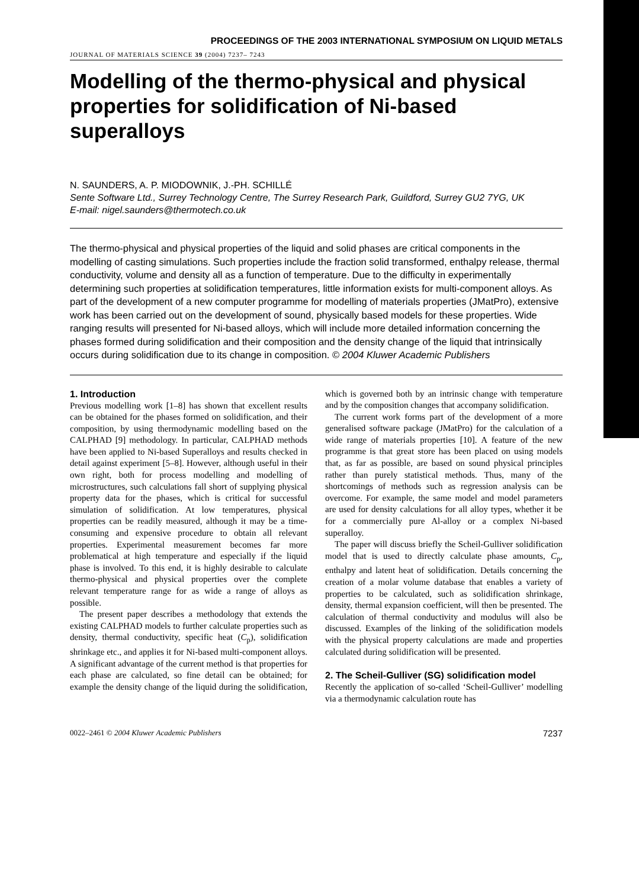PROCEEDINGS OF THE 2003 INTERNATIONAL SYMPOSIUM ON LIQUID METALS
JOURNAL OF MATERIALS SCIENCE 39 (2004) 7237– 7243
Modelling of the thermo-physical and physical properties for solidification of Ni-based superalloys
N. SAUNDERS, A. P. MIODOWNIK, J.-PH. SCHILLÉ
Sente Software Ltd., Surrey Technology Centre, The Surrey Research Park, Guildford, Surrey GU2 7YG, UK
E-mail: nigel.saunders@thermotech.co.uk
The thermo-physical and physical properties of the liquid and solid phases are critical components in the modelling of casting simulations. Such properties include the fraction solid transformed, enthalpy release, thermal conductivity, volume and density all as a function of temperature. Due to the difficulty in experimentally determining such properties at solidification temperatures, little information exists for multi-component alloys. As part of the development of a new computer programme for modelling of materials properties (JMatPro), extensive work has been carried out on the development of sound, physically based models for these properties. Wide ranging results will presented for Ni-based alloys, which will include more detailed information concerning the phases formed during solidification and their composition and the density change of the liquid that intrinsically occurs during solidification due to its change in composition. © 2004 Kluwer Academic Publishers
1. Introduction
Previous modelling work [1–8] has shown that excellent results can be obtained for the phases formed on solidification, and their composition, by using thermodynamic modelling based on the CALPHAD [9] methodology. In particular, CALPHAD methods have been applied to Ni-based Superalloys and results checked in detail against experiment [5–8]. However, although useful in their own right, both for process modelling and modelling of microstructures, such calculations fall short of supplying physical property data for the phases, which is critical for successful simulation of solidification. At low temperatures, physical properties can be readily measured, although it may be a time-consuming and expensive procedure to obtain all relevant properties. Experimental measurement becomes far more problematical at high temperature and especially if the liquid phase is involved. To this end, it is highly desirable to calculate thermo-physical and physical properties over the complete relevant temperature range for as wide a range of alloys as possible.
The present paper describes a methodology that extends the existing CALPHAD models to further calculate properties such as density, thermal conductivity, specific heat (C<sub>p</sub>), solidification shrinkage etc., and applies it for Ni-based multi-component alloys. A significant advantage of the current method is that properties for each phase are calculated, so fine detail can be obtained; for example the density change of the liquid during the solidification, which is governed both by an intrinsic change with temperature and by the composition changes that accompany solidification.
The current work forms part of the development of a more generalised software package (JMatPro) for the calculation of a wide range of materials properties [10]. A feature of the new programme is that great store has been placed on using models that, as far as possible, are based on sound physical principles rather than purely statistical methods. Thus, many of the shortcomings of methods such as regression analysis can be overcome. For example, the same model and model parameters are used for density calculations for all alloy types, whether it be for a commercially pure Al-alloy or a complex Ni-based superalloy.
The paper will discuss briefly the Scheil-Gulliver solidification model that is used to directly calculate phase amounts, C<sub>p</sub>, enthalpy and latent heat of solidification. Details concerning the creation of a molar volume database that enables a variety of properties to be calculated, such as solidification shrinkage, density, thermal expansion coefficient, will then be presented. The calculation of thermal conductivity and modulus will also be discussed. Examples of the linking of the solidification models with the physical property calculations are made and properties calculated during solidification will be presented.
2. The Scheil-Gulliver (SG) solidification model
Recently the application of so-called ‘Scheil-Gulliver’ modelling via a thermodynamic calculation route has
0022–2461 © 2004 Kluwer Academic Publishers 7237